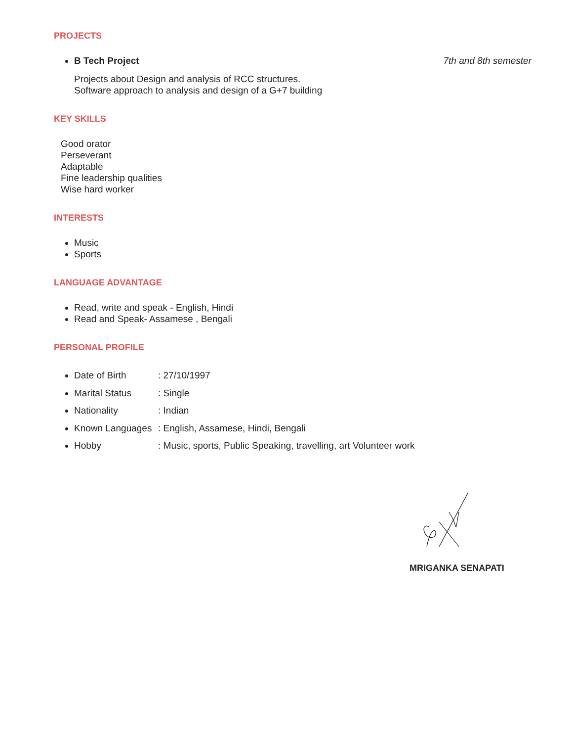PROJECTS
B Tech Project 7th and 8th semester
Projects about Design and analysis of RCC structures.
Software approach to analysis and design of a G+7 building
KEY SKILLS
Good orator
Perseverant
Adaptable
Fine leadership qualities
Wise hard worker
INTERESTS
Music
Sports
LANGUAGE ADVANTAGE
Read, write and speak - English, Hindi
Read and Speak- Assamese , Bengali
PERSONAL PROFILE
Date of Birth: 27/10/1997
Marital Status: Single
Nationality: Indian
Known Languages: English, Assamese, Hindi, Bengali
Hobby: Music, sports, Public Speaking, travelling, art Volunteer work
MRIGANKA SENAPATI